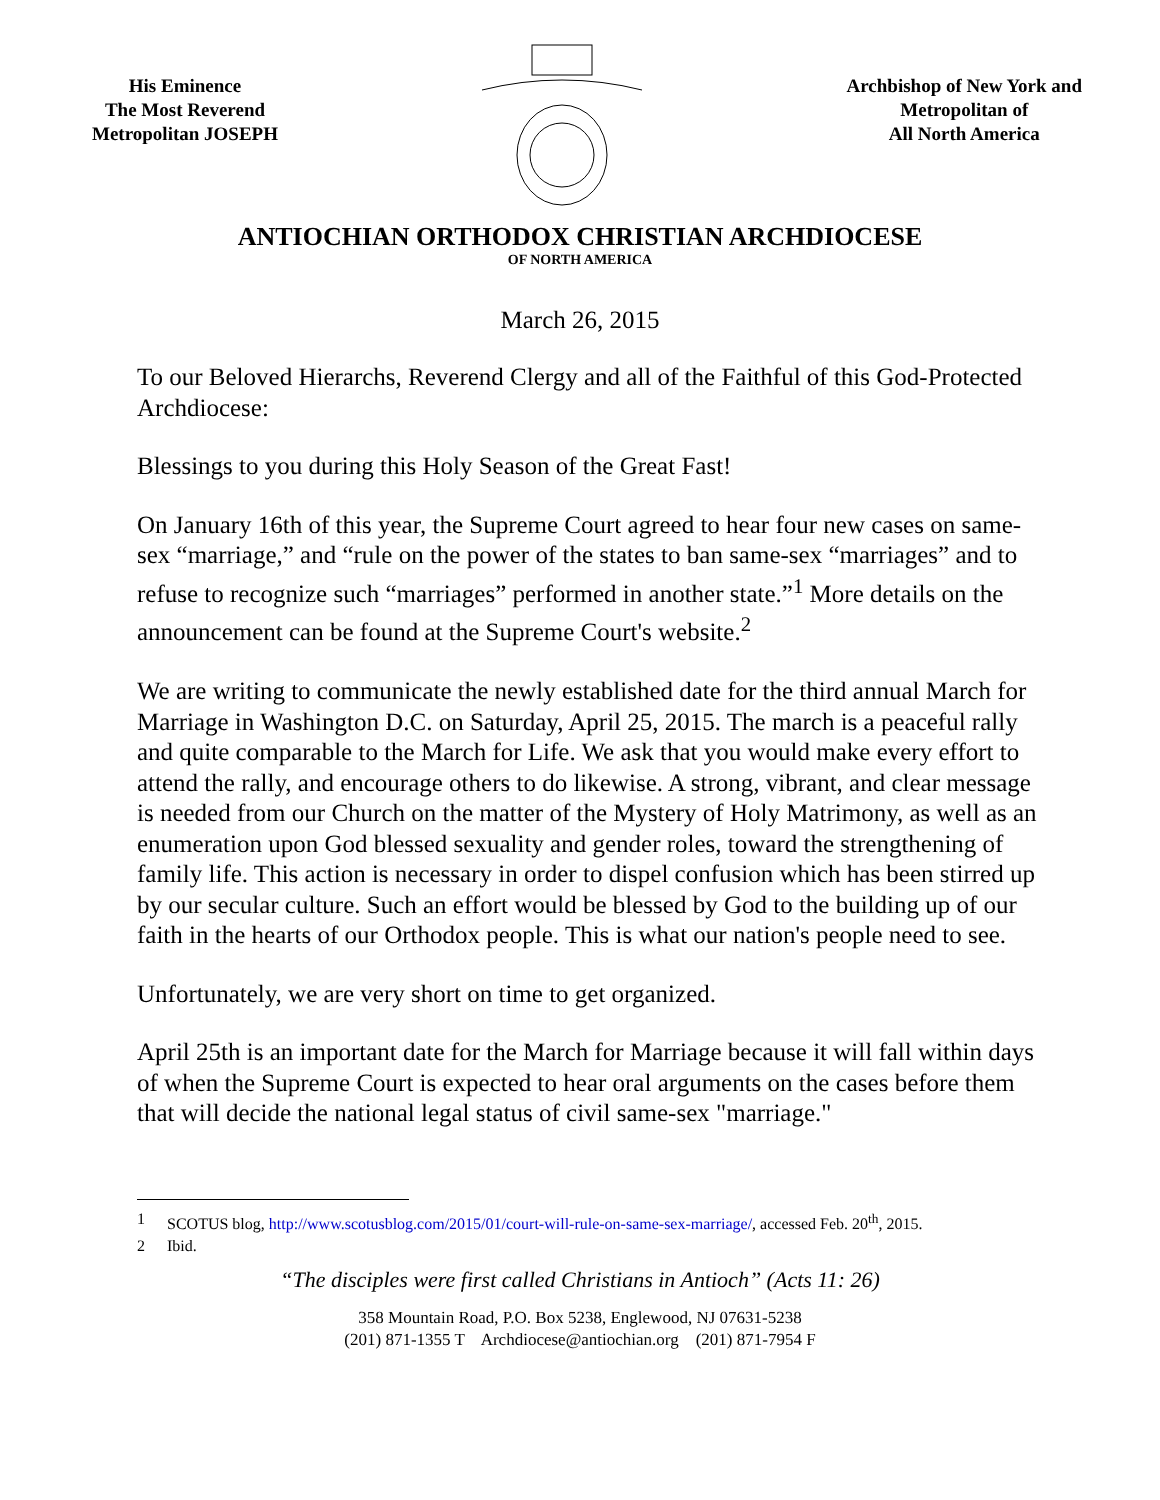His Eminence
The Most Reverend
Metropolitan JOSEPH
Archbishop of New York and
Metropolitan of
All North America
ANTIOCHIAN ORTHODOX CHRISTIAN ARCHDIOCESE
OF NORTH AMERICA
March 26, 2015
To our Beloved Hierarchs, Reverend Clergy and all of the Faithful of this God-Protected Archdiocese:
Blessings to you during this Holy Season of the Great Fast!
On January 16th of this year, the Supreme Court agreed to hear four new cases on same-sex “marriage,” and “rule on the power of the states to ban same-sex “marriages” and to refuse to recognize such “marriages” performed in another state.”<sup>1</sup> More details on the announcement can be found at the Supreme Court's website.<sup>2</sup>
We are writing to communicate the newly established date for the third annual March for Marriage in Washington D.C. on Saturday, April 25, 2015. The march is a peaceful rally and quite comparable to the March for Life. We ask that you would make every effort to attend the rally, and encourage others to do likewise. A strong, vibrant, and clear message is needed from our Church on the matter of the Mystery of Holy Matrimony, as well as an enumeration upon God blessed sexuality and gender roles, toward the strengthening of family life. This action is necessary in order to dispel confusion which has been stirred up by our secular culture. Such an effort would be blessed by God to the building up of our faith in the hearts of our Orthodox people. This is what our nation's people need to see.
Unfortunately, we are very short on time to get organized.
April 25th is an important date for the March for Marriage because it will fall within days of when the Supreme Court is expected to hear oral arguments on the cases before them that will decide the national legal status of civil same-sex "marriage."
1 SCOTUS blog, http://www.scotusblog.com/2015/01/court-will-rule-on-same-sex-marriage/, accessed Feb. 20<sup>th</sup>, 2015.
2 Ibid.
“The disciples were first called Christians in Antioch” (Acts 11: 26)
358 Mountain Road, P.O. Box 5238, Englewood, NJ 07631-5238
(201) 871-1355 T Archdiocese@antiochian.org (201) 871-7954 F